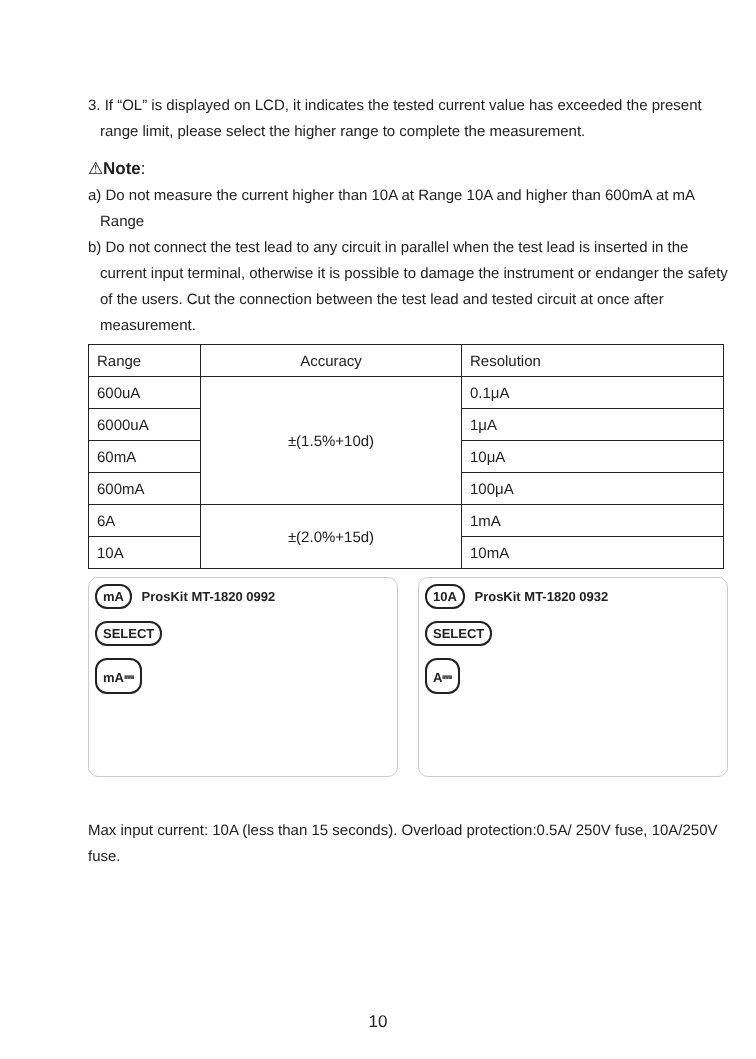3. If “OL” is displayed on LCD, it indicates the tested current value has exceeded the present range limit, please select the higher range to complete the measurement.
⚠Note:
a) Do not measure the current higher than 10A at Range 10A and higher than 600mA at mA Range
b) Do not connect the test lead to any circuit in parallel when the test lead is inserted in the current input terminal, otherwise it is possible to damage the instrument or endanger the safety of the users. Cut the connection between the test lead and tested circuit at once after measurement.
| Range | Accuracy | Resolution |
| 600uA | ±(1.5%+10d) | 0.1μA |
| 6000uA | | 1μA |
| 60mA | | 10μA |
| 600mA | | 100μA |
| 6A | ±(2.0%+15d) | 1mA |
| 10A | | 10mA |
mA ProsKit MT-1820 0992
SELECT
mA⎓
10A ProsKit MT-1820 0932
SELECT
A⎓
Max input current: 10A (less than 15 seconds). Overload protection:0.5A/ 250V fuse, 10A/250V fuse.
10